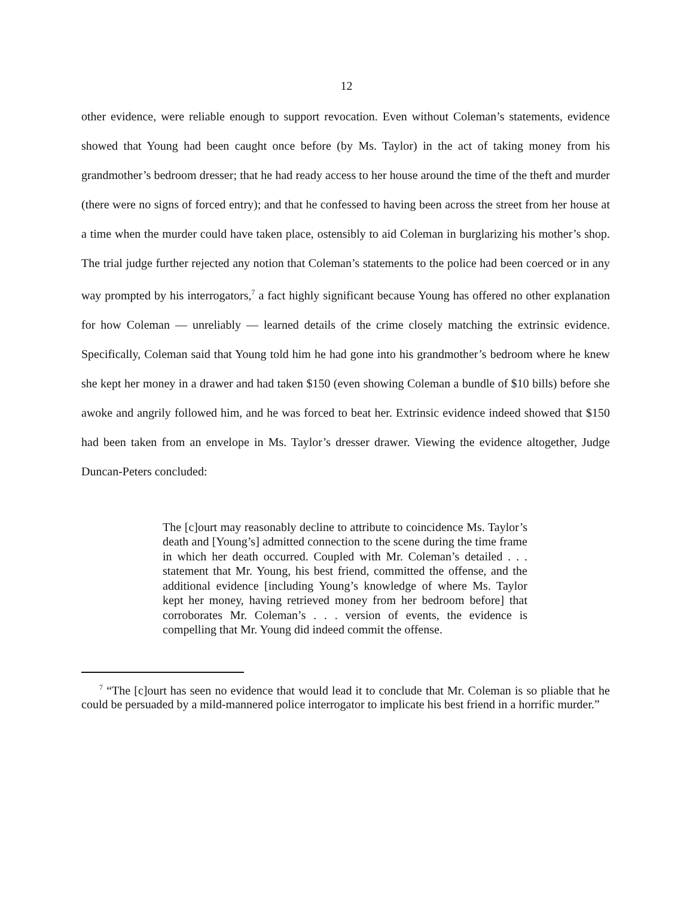12
other evidence, were reliable enough to support revocation. Even without Coleman’s statements, evidence showed that Young had been caught once before (by Ms. Taylor) in the act of taking money from his grandmother’s bedroom dresser; that he had ready access to her house around the time of the theft and murder (there were no signs of forced entry); and that he confessed to having been across the street from her house at a time when the murder could have taken place, ostensibly to aid Coleman in burglarizing his mother’s shop. The trial judge further rejected any notion that Coleman’s statements to the police had been coerced or in any way prompted by his interrogators,<sup>7</sup> a fact highly significant because Young has offered no other explanation for how Coleman — unreliably — learned details of the crime closely matching the extrinsic evidence. Specifically, Coleman said that Young told him he had gone into his grandmother’s bedroom where he knew she kept her money in a drawer and had taken $150 (even showing Coleman a bundle of $10 bills) before she awoke and angrily followed him, and he was forced to beat her. Extrinsic evidence indeed showed that $150 had been taken from an envelope in Ms. Taylor’s dresser drawer. Viewing the evidence altogether, Judge Duncan-Peters concluded:
The [c]ourt may reasonably decline to attribute to coincidence Ms. Taylor’s death and [Young’s] admitted connection to the scene during the time frame in which her death occurred. Coupled with Mr. Coleman’s detailed . . . statement that Mr. Young, his best friend, committed the offense, and the additional evidence [including Young’s knowledge of where Ms. Taylor kept her money, having retrieved money from her bedroom before] that corroborates Mr. Coleman’s . . . version of events, the evidence is compelling that Mr. Young did indeed commit the offense.
<sup>7</sup> “The [c]ourt has seen no evidence that would lead it to conclude that Mr. Coleman is so pliable that he could be persuaded by a mild-mannered police interrogator to implicate his best friend in a horrific murder.”